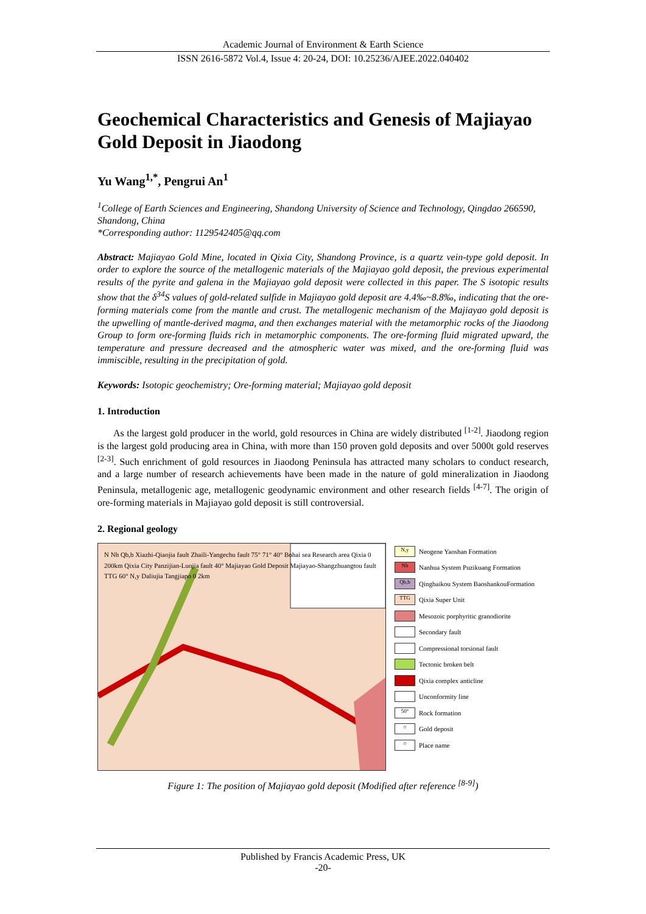Academic Journal of Environment & Earth Science
ISSN 2616-5872 Vol.4, Issue 4: 20-24, DOI: 10.25236/AJEE.2022.040402
Geochemical Characteristics and Genesis of Majiayao Gold Deposit in Jiaodong
Yu Wang<sup>1,*</sup>, Pengrui An<sup>1</sup>
<sup>1</sup> College of Earth Sciences and Engineering, Shandong University of Science and Technology, Qingdao 266590, Shandong, China
*Corresponding author: 1129542405@qq.com
Abstract: Majiayao Gold Mine, located in Qixia City, Shandong Province, is a quartz vein-type gold deposit. In order to explore the source of the metallogenic materials of the Majiayao gold deposit, the previous experimental results of the pyrite and galena in the Majiayao gold deposit were collected in this paper. The S isotopic results show that the δ<sup>34</sup>S values of gold-related sulfide in Majiayao gold deposit are 4.4‰~8.8‰, indicating that the ore-forming materials come from the mantle and crust. The metallogenic mechanism of the Majiayao gold deposit is the upwelling of mantle-derived magma, and then exchanges material with the metamorphic rocks of the Jiaodong Group to form ore-forming fluids rich in metamorphic components. The ore-forming fluid migrated upward, the temperature and pressure decreased and the atmospheric water was mixed, and the ore-forming fluid was immiscible, resulting in the precipitation of gold.
Keywords: Isotopic geochemistry; Ore-forming material; Majiayao gold deposit
1. Introduction
As the largest gold producer in the world, gold resources in China are widely distributed <sup>[1-2]</sup>. Jiaodong region is the largest gold producing area in China, with more than 150 proven gold deposits and over 5000t gold reserves <sup>[2-3]</sup>. Such enrichment of gold resources in Jiaodong Peninsula has attracted many scholars to conduct research, and a large number of research achievements have been made in the nature of gold mineralization in Jiaodong Peninsula, metallogenic age, metallogenic geodynamic environment and other research fields <sup>[4-7]</sup>. The origin of ore-forming materials in Majiayao gold deposit is still controversial.
2. Regional geology
N Nh Qb,b Xiazhi-Qiaojia fault Zhaili-Yangechu fault 75° 71° 40° Bohai sea Research area Qixia 0 200km Qixia City Panzijian-Luojia fault 40° Majiayao Gold Deposit Majiayao-Shangzhuangtou fault TTG 60° N,y Daliujia Tangjiapo 0 2km
N,y Neogene Yaoshan Formation
Nh Nanhua System Puzikuang Formation
Qb,b Qingbaikou System BaoshankouFormation
TTG Qixia Super Unit
Mesozoic porphyritic granodiorite
Secondary fault
Compressional torsional fault
Tectonic broken belt
Qixia complex anticline
Unconformity line
50° Rock formation
○ Gold deposit
○ Place name
Figure 1: The position of Majiayao gold deposit (Modified after reference <sup>[8-9]</sup>)
Published by Francis Academic Press, UK
-20-